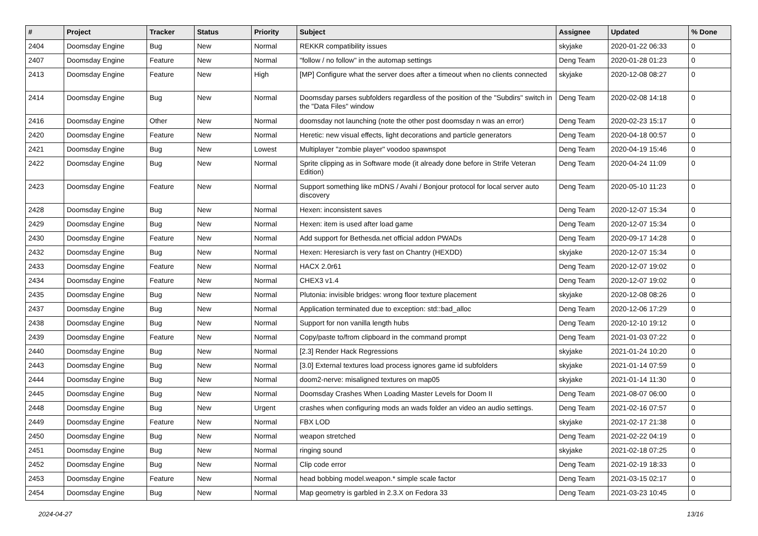| # | Project | Tracker | Status | Priority | Subject | Assignee | Updated | % Done |
| --- | --- | --- | --- | --- | --- | --- | --- | --- |
| 2404 | Doomsday Engine | Bug | New | Normal | REKKR compatibility issues | skyjake | 2020-01-22 06:33 | 0 |
| 2407 | Doomsday Engine | Feature | New | Normal | "follow / no follow" in the automap settings | Deng Team | 2020-01-28 01:23 | 0 |
| 2413 | Doomsday Engine | Feature | New | High | [MP] Configure what the server does after a timeout when no clients connected | skyjake | 2020-12-08 08:27 | 0 |
| 2414 | Doomsday Engine | Bug | New | Normal | Doomsday parses subfolders regardless of the position of the "Subdirs" switch in the "Data Files" window | Deng Team | 2020-02-08 14:18 | 0 |
| 2416 | Doomsday Engine | Other | New | Normal | doomsday not launching (note the other post doomsday n was an error) | Deng Team | 2020-02-23 15:17 | 0 |
| 2420 | Doomsday Engine | Feature | New | Normal | Heretic: new visual effects, light decorations and particle generators | Deng Team | 2020-04-18 00:57 | 0 |
| 2421 | Doomsday Engine | Bug | New | Lowest | Multiplayer "zombie player" voodoo spawnspot | Deng Team | 2020-04-19 15:46 | 0 |
| 2422 | Doomsday Engine | Bug | New | Normal | Sprite clipping as in Software mode (it already done before in Strife Veteran Edition) | Deng Team | 2020-04-24 11:09 | 0 |
| 2423 | Doomsday Engine | Feature | New | Normal | Support something like mDNS / Avahi / Bonjour protocol for local server auto discovery | Deng Team | 2020-05-10 11:23 | 0 |
| 2428 | Doomsday Engine | Bug | New | Normal | Hexen: inconsistent saves | Deng Team | 2020-12-07 15:34 | 0 |
| 2429 | Doomsday Engine | Bug | New | Normal | Hexen: item is used after load game | Deng Team | 2020-12-07 15:34 | 0 |
| 2430 | Doomsday Engine | Feature | New | Normal | Add support for Bethesda.net official addon PWADs | Deng Team | 2020-09-17 14:28 | 0 |
| 2432 | Doomsday Engine | Bug | New | Normal | Hexen: Heresiarch is very fast on Chantry (HEXDD) | skyjake | 2020-12-07 15:34 | 0 |
| 2433 | Doomsday Engine | Feature | New | Normal | HACX 2.0r61 | Deng Team | 2020-12-07 19:02 | 0 |
| 2434 | Doomsday Engine | Feature | New | Normal | CHEX3 v1.4 | Deng Team | 2020-12-07 19:02 | 0 |
| 2435 | Doomsday Engine | Bug | New | Normal | Plutonia: invisible bridges: wrong floor texture placement | skyjake | 2020-12-08 08:26 | 0 |
| 2437 | Doomsday Engine | Bug | New | Normal | Application terminated due to exception: std::bad_alloc | Deng Team | 2020-12-06 17:29 | 0 |
| 2438 | Doomsday Engine | Bug | New | Normal | Support for non vanilla length hubs | Deng Team | 2020-12-10 19:12 | 0 |
| 2439 | Doomsday Engine | Feature | New | Normal | Copy/paste to/from clipboard in the command prompt | Deng Team | 2021-01-03 07:22 | 0 |
| 2440 | Doomsday Engine | Bug | New | Normal | [2.3] Render Hack Regressions | skyjake | 2021-01-24 10:20 | 0 |
| 2443 | Doomsday Engine | Bug | New | Normal | [3.0] External textures load process ignores game id subfolders | skyjake | 2021-01-14 07:59 | 0 |
| 2444 | Doomsday Engine | Bug | New | Normal | doom2-nerve: misaligned textures on map05 | skyjake | 2021-01-14 11:30 | 0 |
| 2445 | Doomsday Engine | Bug | New | Normal | Doomsday Crashes When Loading Master Levels for Doom II | Deng Team | 2021-08-07 06:00 | 0 |
| 2448 | Doomsday Engine | Bug | New | Urgent | crashes when configuring mods an wads folder an video an audio settings. | Deng Team | 2021-02-16 07:57 | 0 |
| 2449 | Doomsday Engine | Feature | New | Normal | FBX LOD | skyjake | 2021-02-17 21:38 | 0 |
| 2450 | Doomsday Engine | Bug | New | Normal | weapon stretched | Deng Team | 2021-02-22 04:19 | 0 |
| 2451 | Doomsday Engine | Bug | New | Normal | ringing sound | skyjake | 2021-02-18 07:25 | 0 |
| 2452 | Doomsday Engine | Bug | New | Normal | Clip code error | Deng Team | 2021-02-19 18:33 | 0 |
| 2453 | Doomsday Engine | Feature | New | Normal | head bobbing model.weapon.* simple scale factor | Deng Team | 2021-03-15 02:17 | 0 |
| 2454 | Doomsday Engine | Bug | New | Normal | Map geometry is garbled in 2.3.X on Fedora 33 | Deng Team | 2021-03-23 10:45 | 0 |
2024-04-27 13/16